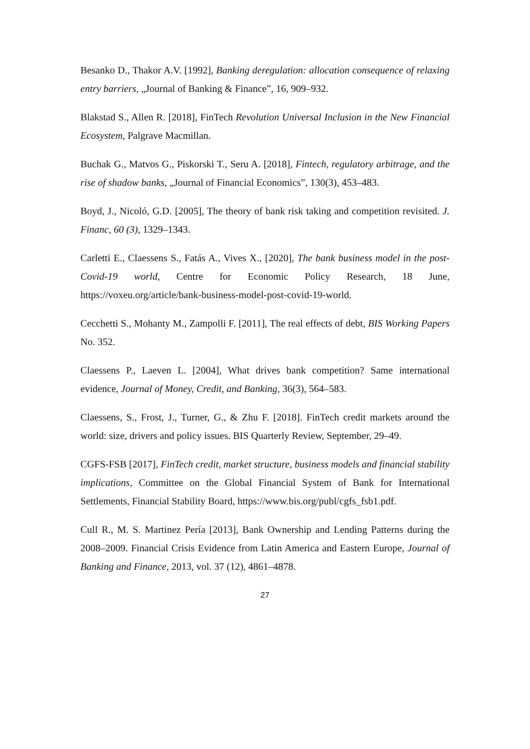Besanko D., Thakor A.V. [1992], Banking deregulation: allocation consequence of relaxing entry barriers, „Journal of Banking & Finance”, 16, 909–932.
Blakstad S., Allen R. [2018], FinTech Revolution Universal Inclusion in the New Financial Ecosystem, Palgrave Macmillan.
Buchak G., Matvos G., Piskorski T., Seru A. [2018], Fintech, regulatory arbitrage, and the rise of shadow banks, „Journal of Financial Economics”, 130(3), 453–483.
Boyd, J., Nicoló, G.D. [2005], The theory of bank risk taking and competition revisited. J. Financ, 60 (3), 1329–1343.
Carletti E., Claessens S., Fatás A., Vives X., [2020], The bank business model in the post-Covid-19 world, Centre for Economic Policy Research, 18 June, https://voxeu.org/article/bank-business-model-post-covid-19-world.
Cecchetti S., Mohanty M., Zampolli F. [2011], The real effects of debt, BIS Working Papers No. 352.
Claessens P., Laeven L. [2004], What drives bank competition? Same international evidence, Journal of Money, Credit, and Banking, 36(3), 564–583.
Claessens, S., Frost, J., Turner, G., & Zhu F. [2018]. FinTech credit markets around the world: size, drivers and policy issues. BIS Quarterly Review, September, 29–49.
CGFS-FSB [2017], FinTech credit, market structure, business models and financial stability implications, Committee on the Global Financial System of Bank for International Settlements, Financial Stability Board, https://www.bis.org/publ/cgfs_fsb1.pdf.
Cull R., M. S. Martinez Pería [2013], Bank Ownership and Lending Patterns during the 2008–2009. Financial Crisis Evidence from Latin America and Eastern Europe, Journal of Banking and Finance, 2013, vol. 37 (12), 4861–4878.
27